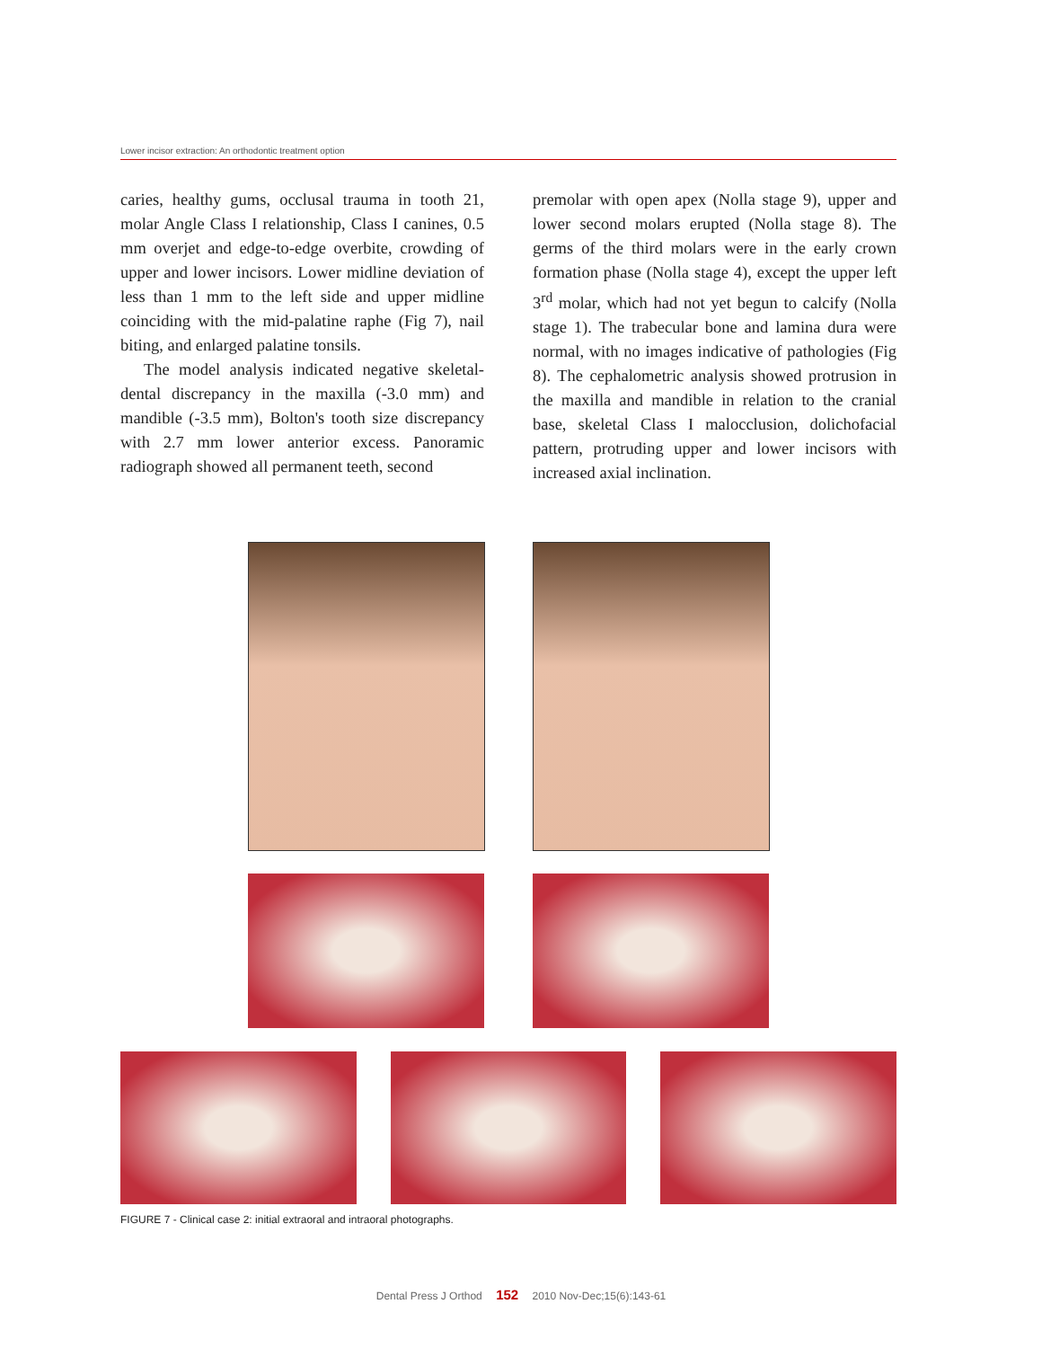Lower incisor extraction: An orthodontic treatment option
caries, healthy gums, occlusal trauma in tooth 21, molar Angle Class I relationship, Class I canines, 0.5 mm overjet and edge-to-edge overbite, crowding of upper and lower incisors. Lower midline deviation of less than 1 mm to the left side and upper midline coinciding with the mid-palatine raphe (Fig 7), nail biting, and enlarged palatine tonsils.
The model analysis indicated negative skeletal-dental discrepancy in the maxilla (-3.0 mm) and mandible (-3.5 mm), Bolton's tooth size discrepancy with 2.7 mm lower anterior excess. Panoramic radiograph showed all permanent teeth, second
premolar with open apex (Nolla stage 9), upper and lower second molars erupted (Nolla stage 8). The germs of the third molars were in the early crown formation phase (Nolla stage 4), except the upper left 3<sup>rd</sup> molar, which had not yet begun to calcify (Nolla stage 1). The trabecular bone and lamina dura were normal, with no images indicative of pathologies (Fig 8). The cephalometric analysis showed protrusion in the maxilla and mandible in relation to the cranial base, skeletal Class I malocclusion, dolichofacial pattern, protruding upper and lower incisors with increased axial inclination.
FIGURE 7 - Clinical case 2: initial extraoral and intraoral photographs.
Dental Press J Orthod 152 2010 Nov-Dec;15(6):143-61